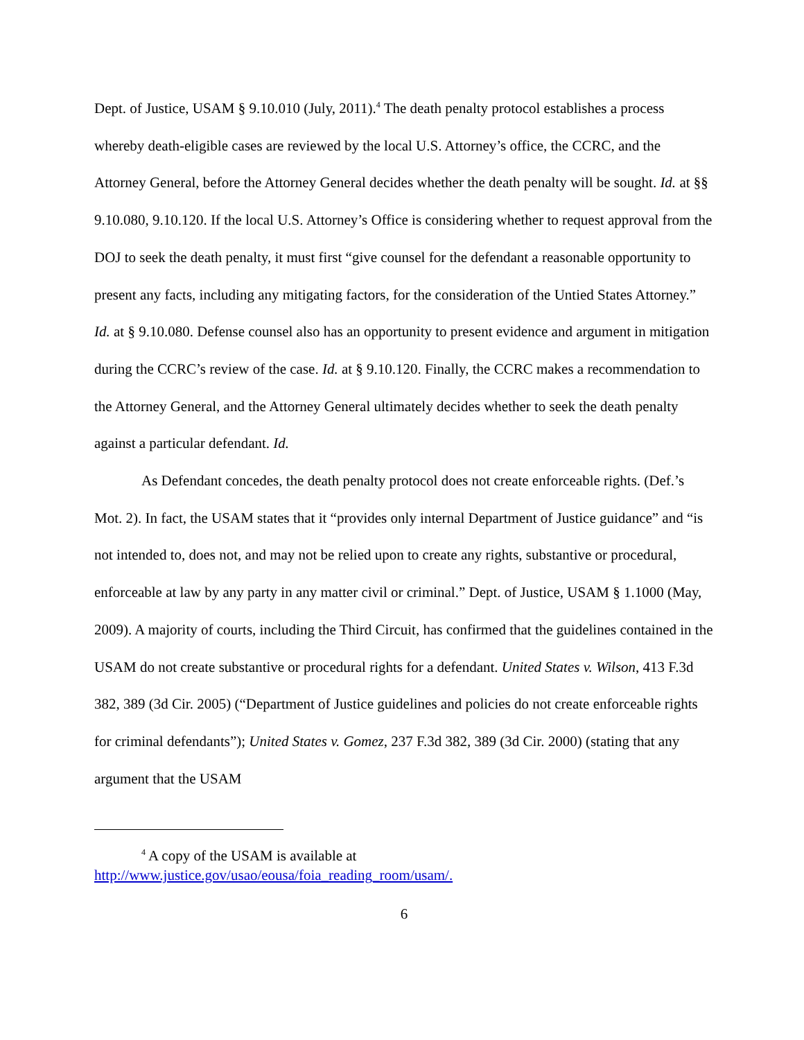Dept. of Justice, USAM § 9.10.010 (July, 2011).<sup>4</sup> The death penalty protocol establishes a process whereby death-eligible cases are reviewed by the local U.S. Attorney’s office, the CCRC, and the Attorney General, before the Attorney General decides whether the death penalty will be sought. Id. at §§ 9.10.080, 9.10.120. If the local U.S. Attorney’s Office is considering whether to request approval from the DOJ to seek the death penalty, it must first “give counsel for the defendant a reasonable opportunity to present any facts, including any mitigating factors, for the consideration of the Untied States Attorney.” Id. at § 9.10.080. Defense counsel also has an opportunity to present evidence and argument in mitigation during the CCRC’s review of the case. Id. at § 9.10.120. Finally, the CCRC makes a recommendation to the Attorney General, and the Attorney General ultimately decides whether to seek the death penalty against a particular defendant. Id.
As Defendant concedes, the death penalty protocol does not create enforceable rights. (Def.’s Mot. 2). In fact, the USAM states that it “provides only internal Department of Justice guidance” and “is not intended to, does not, and may not be relied upon to create any rights, substantive or procedural, enforceable at law by any party in any matter civil or criminal.” Dept. of Justice, USAM § 1.1000 (May, 2009). A majority of courts, including the Third Circuit, has confirmed that the guidelines contained in the USAM do not create substantive or procedural rights for a defendant. United States v. Wilson, 413 F.3d 382, 389 (3d Cir. 2005) (“Department of Justice guidelines and policies do not create enforceable rights for criminal defendants”); United States v. Gomez, 237 F.3d 382, 389 (3d Cir. 2000) (stating that any argument that the USAM
<sup>4</sup> A copy of the USAM is available at http://www.justice.gov/usao/eousa/foia_reading_room/usam/.
6